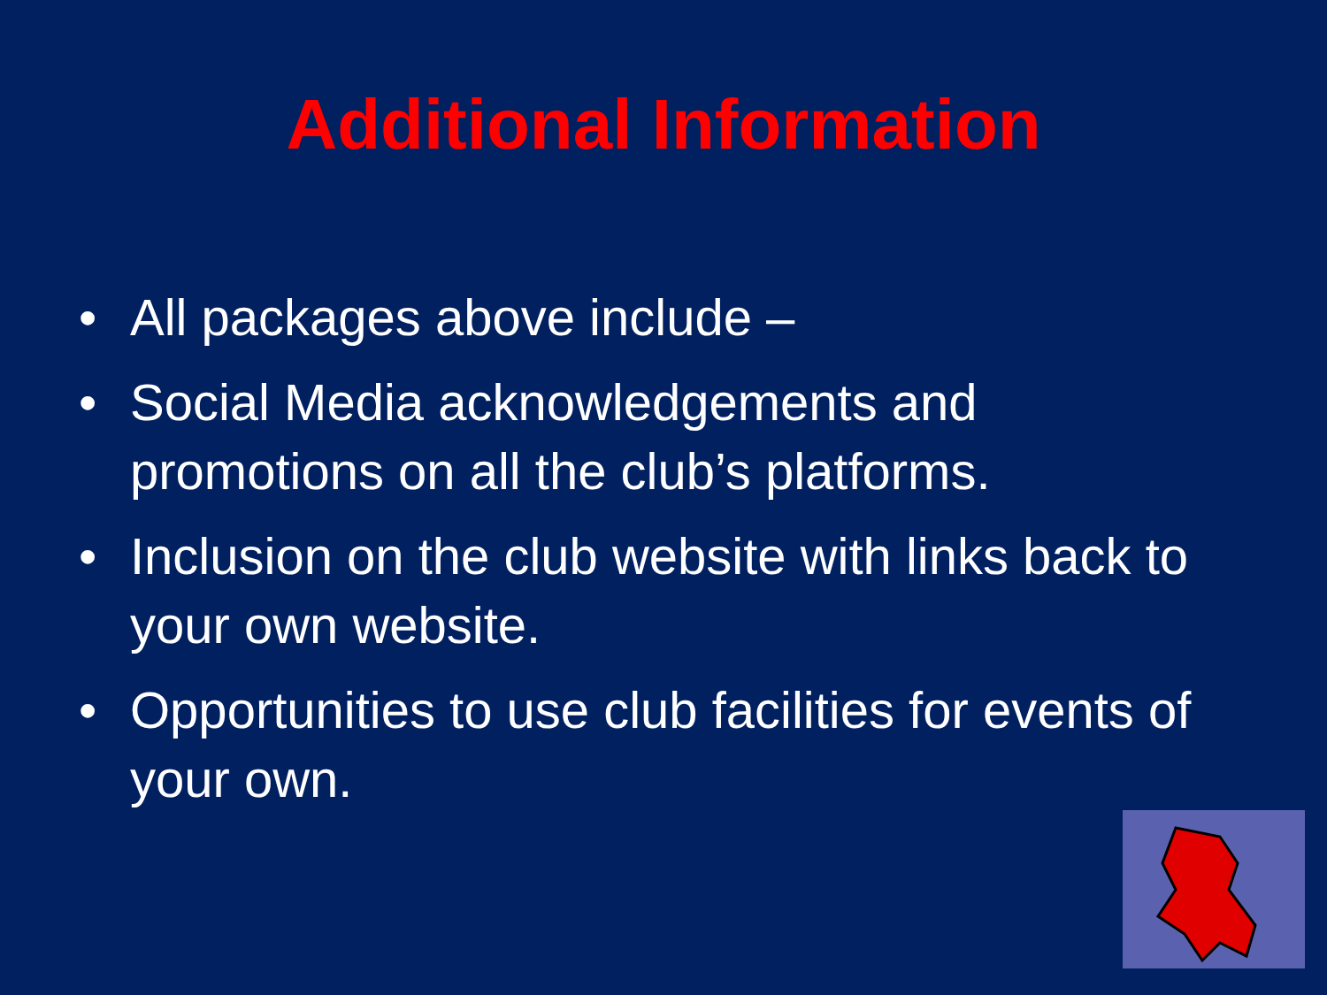Additional Information
• All packages above include –
• Social Media acknowledgements and promotions on all the club’s platforms.
• Inclusion on the club website with links back to your own website.
• Opportunities to use club facilities for events of your own.